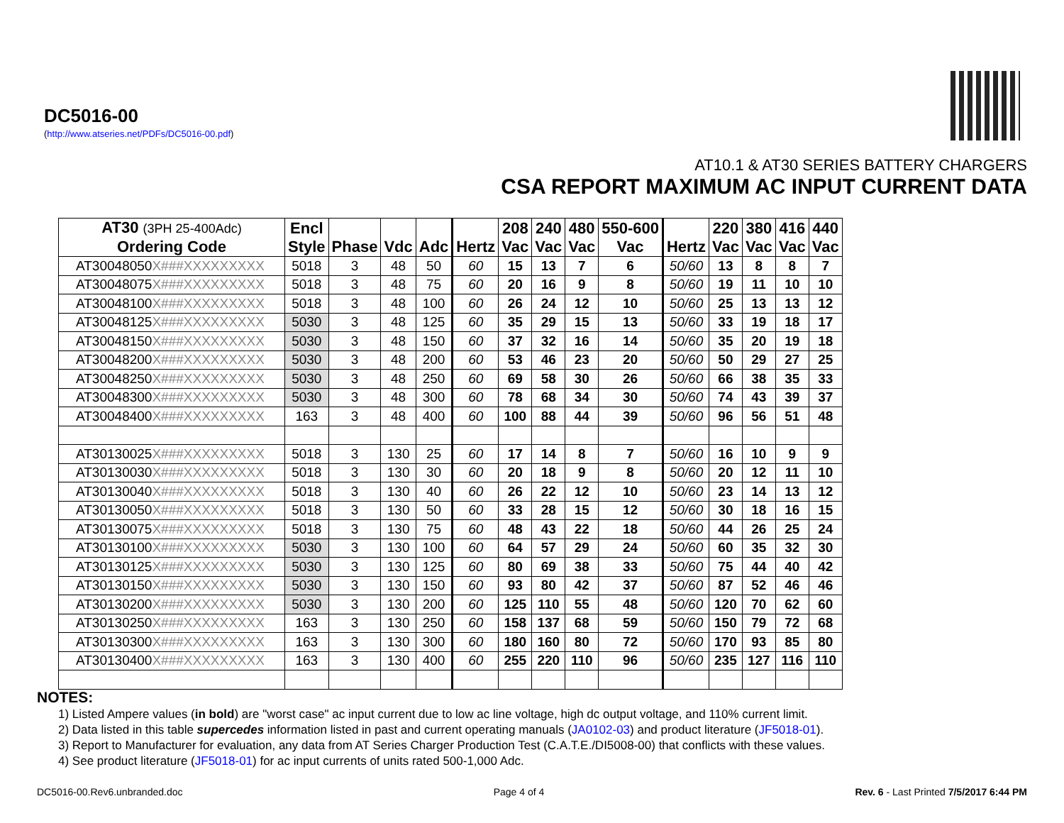DC5016-00
(http://www.atseries.net/PDFs/DC5016-00.pdf)
AT10.1 & AT30 SERIES BATTERY CHARGERS
CSA REPORT MAXIMUM AC INPUT CURRENT DATA
| AT30 (3PH 25-400Adc) Ordering Code | Encl Style | Phase | Vdc | Adc | Hertz | 208 Vac | 240 Vac | 480 Vac | 550-600 Vac | Hertz | 220 Vac | 380 Vac | 416 Vac | 440 Vac |
| --- | --- | --- | --- | --- | --- | --- | --- | --- | --- | --- | --- | --- | --- | --- |
| AT30048050 X###XXXXXXXXX | 5018 | 3 | 48 | 50 | 60 | 15 | 13 | 7 | 6 | 50/60 | 13 | 8 | 8 | 7 |
| AT30048075 X###XXXXXXXXX | 5018 | 3 | 48 | 75 | 60 | 20 | 16 | 9 | 8 | 50/60 | 19 | 11 | 10 | 10 |
| AT30048100 X###XXXXXXXXX | 5018 | 3 | 48 | 100 | 60 | 26 | 24 | 12 | 10 | 50/60 | 25 | 13 | 13 | 12 |
| AT30048125 X###XXXXXXXXX | 5030 | 3 | 48 | 125 | 60 | 35 | 29 | 15 | 13 | 50/60 | 33 | 19 | 18 | 17 |
| AT30048150 X###XXXXXXXXX | 5030 | 3 | 48 | 150 | 60 | 37 | 32 | 16 | 14 | 50/60 | 35 | 20 | 19 | 18 |
| AT30048200 X###XXXXXXXXX | 5030 | 3 | 48 | 200 | 60 | 53 | 46 | 23 | 20 | 50/60 | 50 | 29 | 27 | 25 |
| AT30048250 X###XXXXXXXXX | 5030 | 3 | 48 | 250 | 60 | 69 | 58 | 30 | 26 | 50/60 | 66 | 38 | 35 | 33 |
| AT30048300 X###XXXXXXXXX | 5030 | 3 | 48 | 300 | 60 | 78 | 68 | 34 | 30 | 50/60 | 74 | 43 | 39 | 37 |
| AT30048400 X###XXXXXXXXX | 163 | 3 | 48 | 400 | 60 | 100 | 88 | 44 | 39 | 50/60 | 96 | 56 | 51 | 48 |
| AT30130025 X###XXXXXXXXX | 5018 | 3 | 130 | 25 | 60 | 17 | 14 | 8 | 7 | 50/60 | 16 | 10 | 9 | 9 |
| AT30130030 X###XXXXXXXXX | 5018 | 3 | 130 | 30 | 60 | 20 | 18 | 9 | 8 | 50/60 | 20 | 12 | 11 | 10 |
| AT30130040 X###XXXXXXXXX | 5018 | 3 | 130 | 40 | 60 | 26 | 22 | 12 | 10 | 50/60 | 23 | 14 | 13 | 12 |
| AT30130050 X###XXXXXXXXX | 5018 | 3 | 130 | 50 | 60 | 33 | 28 | 15 | 12 | 50/60 | 30 | 18 | 16 | 15 |
| AT30130075 X###XXXXXXXXX | 5018 | 3 | 130 | 75 | 60 | 48 | 43 | 22 | 18 | 50/60 | 44 | 26 | 25 | 24 |
| AT30130100 X###XXXXXXXXX | 5030 | 3 | 130 | 100 | 60 | 64 | 57 | 29 | 24 | 50/60 | 60 | 35 | 32 | 30 |
| AT30130125 X###XXXXXXXXX | 5030 | 3 | 130 | 125 | 60 | 80 | 69 | 38 | 33 | 50/60 | 75 | 44 | 40 | 42 |
| AT30130150 X###XXXXXXXXX | 5030 | 3 | 130 | 150 | 60 | 93 | 80 | 42 | 37 | 50/60 | 87 | 52 | 46 | 46 |
| AT30130200 X###XXXXXXXXX | 5030 | 3 | 130 | 200 | 60 | 125 | 110 | 55 | 48 | 50/60 | 120 | 70 | 62 | 60 |
| AT30130250 X###XXXXXXXXX | 163 | 3 | 130 | 250 | 60 | 158 | 137 | 68 | 59 | 50/60 | 150 | 79 | 72 | 68 |
| AT30130300 X###XXXXXXXXX | 163 | 3 | 130 | 300 | 60 | 180 | 160 | 80 | 72 | 50/60 | 170 | 93 | 85 | 80 |
| AT30130400 X###XXXXXXXXX | 163 | 3 | 130 | 400 | 60 | 255 | 220 | 110 | 96 | 50/60 | 235 | 127 | 116 | 110 |
NOTES:
1) Listed Ampere values (in bold) are "worst case" ac input current due to low ac line voltage, high dc output voltage, and 110% current limit.
2) Data listed in this table supercedes information listed in past and current operating manuals (JA0102-03) and product literature (JF5018-01).
3) Report to Manufacturer for evaluation, any data from AT Series Charger Production Test (C.A.T.E./DI5008-00) that conflicts with these values.
4) See product literature (JF5018-01) for ac input currents of units rated 500-1,000 Adc.
DC5016-00.Rev6.unbranded.doc Page 4 of 4 Rev. 6 - Last Printed 7/5/2017 6:44 PM